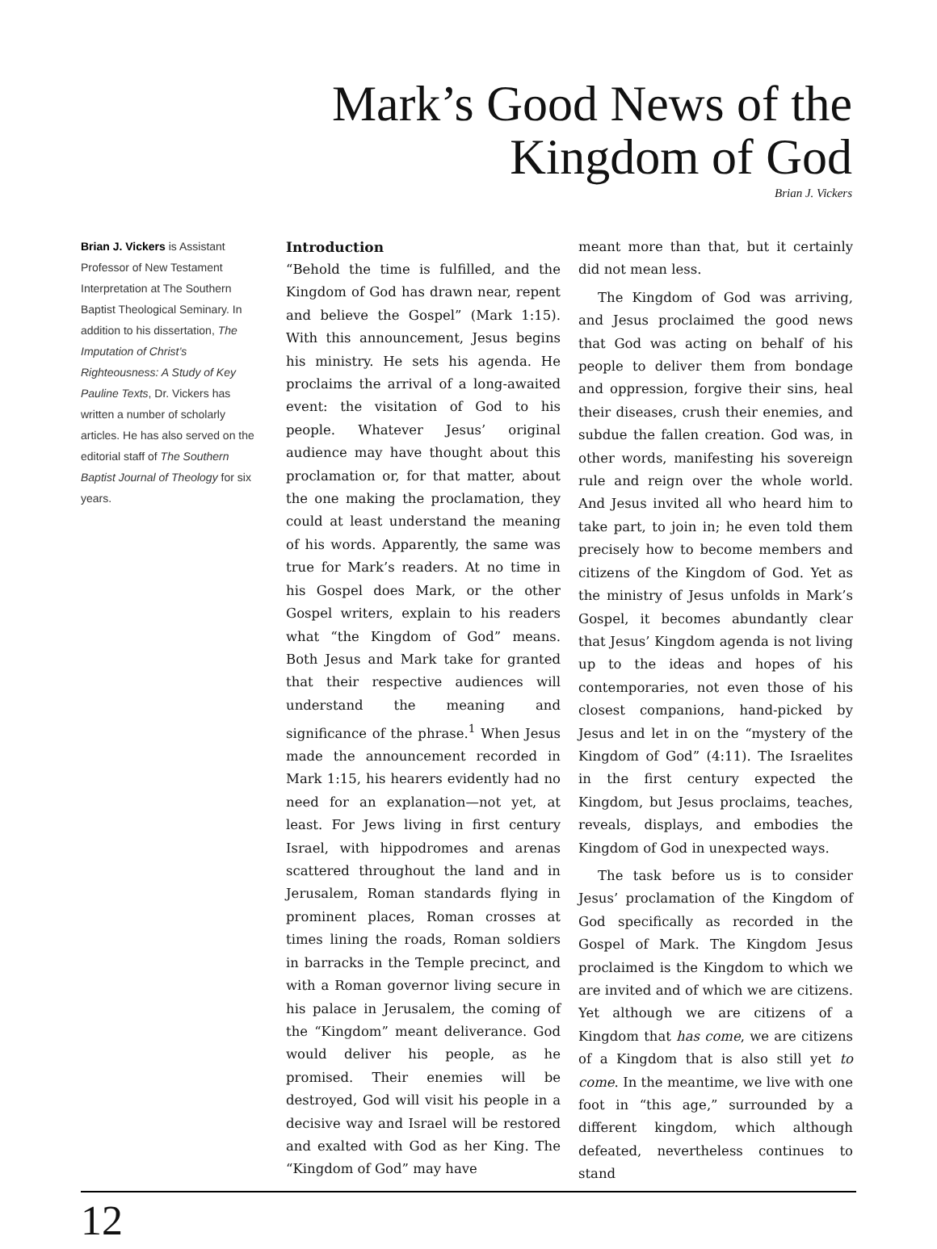Mark’s Good News of the
Kingdom of God
Brian J. Vickers
Brian J. Vickers is Assistant Professor of New Testament Interpretation at The Southern Baptist Theological Seminary. In addition to his dissertation, The Imputation of Christ’s Righteousness: A Study of Key Pauline Texts, Dr. Vickers has written a number of scholarly articles. He has also served on the editorial staff of The Southern Baptist Journal of Theology for six years.
Introduction
“Behold the time is fulfilled, and the Kingdom of God has drawn near, repent and believe the Gospel” (Mark 1:15). With this announcement, Jesus begins his ministry. He sets his agenda. He proclaims the arrival of a long-awaited event: the visitation of God to his people. Whatever Jesus’ original audience may have thought about this proclamation or, for that matter, about the one making the proclamation, they could at least understand the meaning of his words. Apparently, the same was true for Mark’s readers. At no time in his Gospel does Mark, or the other Gospel writers, explain to his readers what “the Kingdom of God” means. Both Jesus and Mark take for granted that their respective audiences will understand the meaning and significance of the phrase.<sup>1</sup> When Jesus made the announcement recorded in Mark 1:15, his hearers evidently had no need for an explanation—not yet, at least. For Jews living in first century Israel, with hippodromes and arenas scattered throughout the land and in Jerusalem, Roman standards flying in prominent places, Roman crosses at times lining the roads, Roman soldiers in barracks in the Temple precinct, and with a Roman governor living secure in his palace in Jerusalem, the coming of the “Kingdom” meant deliverance. God would deliver his people, as he promised. Their enemies will be destroyed, God will visit his people in a decisive way and Israel will be restored and exalted with God as her King. The “Kingdom of God” may have
meant more than that, but it certainly did not mean less.
The Kingdom of God was arriving, and Jesus proclaimed the good news that God was acting on behalf of his people to deliver them from bondage and oppression, forgive their sins, heal their diseases, crush their enemies, and subdue the fallen creation. God was, in other words, manifesting his sovereign rule and reign over the whole world. And Jesus invited all who heard him to take part, to join in; he even told them precisely how to become members and citizens of the Kingdom of God. Yet as the ministry of Jesus unfolds in Mark’s Gospel, it becomes abundantly clear that Jesus’ Kingdom agenda is not living up to the ideas and hopes of his contemporaries, not even those of his closest companions, hand-picked by Jesus and let in on the “mystery of the Kingdom of God” (4:11). The Israelites in the first century expected the Kingdom, but Jesus proclaims, teaches, reveals, displays, and embodies the Kingdom of God in unexpected ways.
The task before us is to consider Jesus’ proclamation of the Kingdom of God specifically as recorded in the Gospel of Mark. The Kingdom Jesus proclaimed is the Kingdom to which we are invited and of which we are citizens. Yet although we are citizens of a Kingdom that has come, we are citizens of a Kingdom that is also still yet to come. In the meantime, we live with one foot in “this age,” surrounded by a different kingdom, which although defeated, nevertheless continues to stand
12